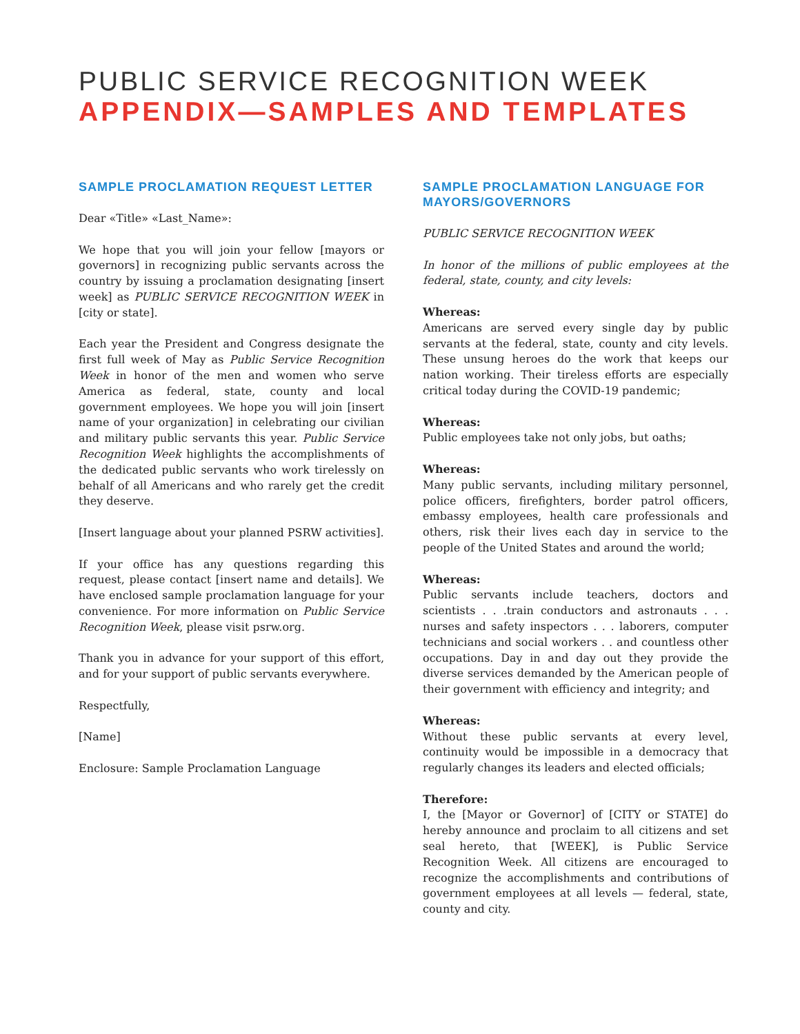PUBLIC SERVICE RECOGNITION WEEK
APPENDIX—SAMPLES AND TEMPLATES
SAMPLE PROCLAMATION REQUEST LETTER
Dear «Title» «Last_Name»:
We hope that you will join your fellow [mayors or governors] in recognizing public servants across the country by issuing a proclamation designating [insert week] as PUBLIC SERVICE RECOGNITION WEEK in [city or state].
Each year the President and Congress designate the first full week of May as Public Service Recognition Week in honor of the men and women who serve America as federal, state, county and local government employees. We hope you will join [insert name of your organization] in celebrating our civilian and military public servants this year. Public Service Recognition Week highlights the accomplishments of the dedicated public servants who work tirelessly on behalf of all Americans and who rarely get the credit they deserve.
[Insert language about your planned PSRW activities].
If your office has any questions regarding this request, please contact [insert name and details]. We have enclosed sample proclamation language for your convenience. For more information on Public Service Recognition Week, please visit psrw.org.
Thank you in advance for your support of this effort, and for your support of public servants everywhere.
Respectfully,
[Name]
Enclosure: Sample Proclamation Language
SAMPLE PROCLAMATION LANGUAGE FOR MAYORS/GOVERNORS
PUBLIC SERVICE RECOGNITION WEEK
In honor of the millions of public employees at the federal, state, county, and city levels:
Whereas:
Americans are served every single day by public servants at the federal, state, county and city levels. These unsung heroes do the work that keeps our nation working. Their tireless efforts are especially critical today during the COVID-19 pandemic;
Whereas:
Public employees take not only jobs, but oaths;
Whereas:
Many public servants, including military personnel, police officers, firefighters, border patrol officers, embassy employees, health care professionals and others, risk their lives each day in service to the people of the United States and around the world;
Whereas:
Public servants include teachers, doctors and scientists . . .train conductors and astronauts . . . nurses and safety inspectors . . . laborers, computer technicians and social workers . . and countless other occupations. Day in and day out they provide the diverse services demanded by the American people of their government with efficiency and integrity; and
Whereas:
Without these public servants at every level, continuity would be impossible in a democracy that regularly changes its leaders and elected officials;
Therefore:
I, the [Mayor or Governor] of [CITY or STATE] do hereby announce and proclaim to all citizens and set seal hereto, that [WEEK], is Public Service Recognition Week. All citizens are encouraged to recognize the accomplishments and contributions of government employees at all levels — federal, state, county and city.